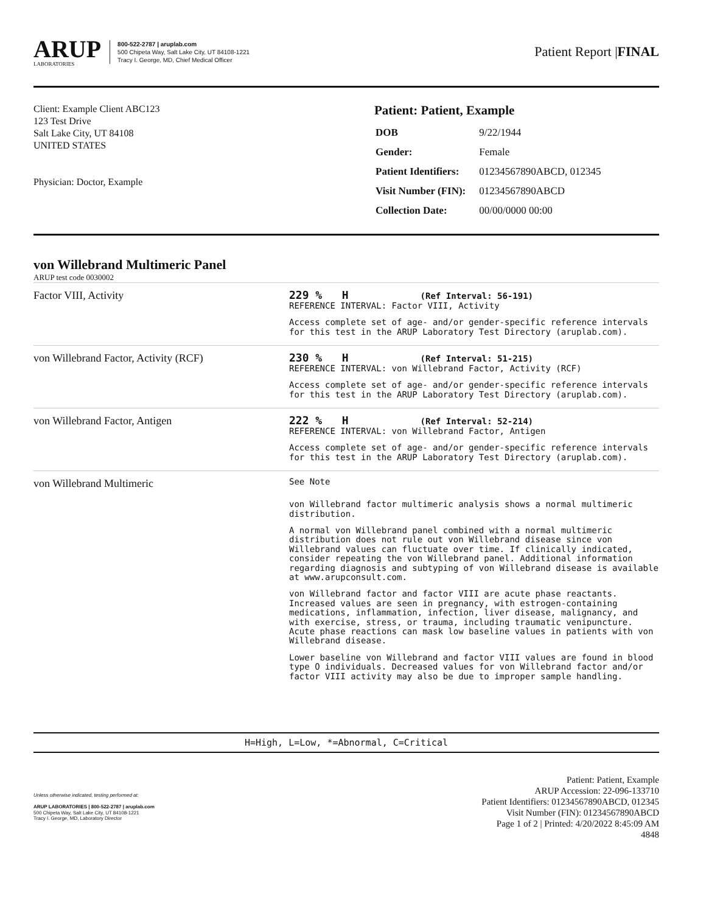ARUP
LABORATORIES
800-522-2787 | aruplab.com
500 Chipeta Way, Salt Lake City, UT 84108-1221
Tracy I. George, MD, Chief Medical Officer
Patient Report |FINAL
Client: Example Client ABC123
123 Test Drive
Salt Lake City, UT 84108
UNITED STATES
Physician: Doctor, Example
Patient: Patient, Example
| DOB | 9/22/1944 |
| Gender: | Female |
| Patient Identifiers: | 01234567890ABCD, 012345 |
| Visit Number (FIN): | 01234567890ABCD |
| Collection Date: | 00/00/0000 00:00 |
von Willebrand Multimeric Panel
ARUP test code 0030002
| Factor VIII, Activity | 229 % H (Ref Interval: 56-191) REFERENCE INTERVAL: Factor VIII, Activity Access complete set of age- and/or gender-specific reference intervals for this test in the ARUP Laboratory Test Directory (aruplab.com). |
| von Willebrand Factor, Activity (RCF) | 230 % H (Ref Interval: 51-215) REFERENCE INTERVAL: von Willebrand Factor, Activity (RCF) Access complete set of age- and/or gender-specific reference intervals for this test in the ARUP Laboratory Test Directory (aruplab.com). |
| von Willebrand Factor, Antigen | 222 % H (Ref Interval: 52-214) REFERENCE INTERVAL: von Willebrand Factor, Antigen Access complete set of age- and/or gender-specific reference intervals for this test in the ARUP Laboratory Test Directory (aruplab.com). |
| von Willebrand Multimeric | See Note von Willebrand factor multimeric analysis shows a normal multimeric distribution. A normal von Willebrand panel combined with a normal multimeric distribution does not rule out von Willebrand disease since von Willebrand values can fluctuate over time. If clinically indicated, consider repeating the von Willebrand panel. Additional information regarding diagnosis and subtyping of von Willebrand disease is available at www.arupconsult.com. von Willebrand factor and factor VIII are acute phase reactants. Increased values are seen in pregnancy, with estrogen-containing medications, inflammation, infection, liver disease, malignancy, and with exercise, stress, or trauma, including traumatic venipuncture. Acute phase reactions can mask low baseline values in patients with von Willebrand disease. Lower baseline von Willebrand and factor VIII values are found in blood type O individuals. Decreased values for von Willebrand factor and/or factor VIII activity may also be due to improper sample handling. |
H=High, L=Low, *=Abnormal, C=Critical
Unless otherwise indicated, testing performed at:
ARUP LABORATORIES | 800-522-2787 | aruplab.com
500 Chipeta Way, Salt Lake City, UT 84108-1221
Tracy I. George, MD, Laboratory Director
Patient: Patient, Example
ARUP Accession: 22-096-133710
Patient Identifiers: 01234567890ABCD, 012345
Visit Number (FIN): 01234567890ABCD
Page 1 of 2 | Printed: 4/20/2022 8:45:09 AM
4848